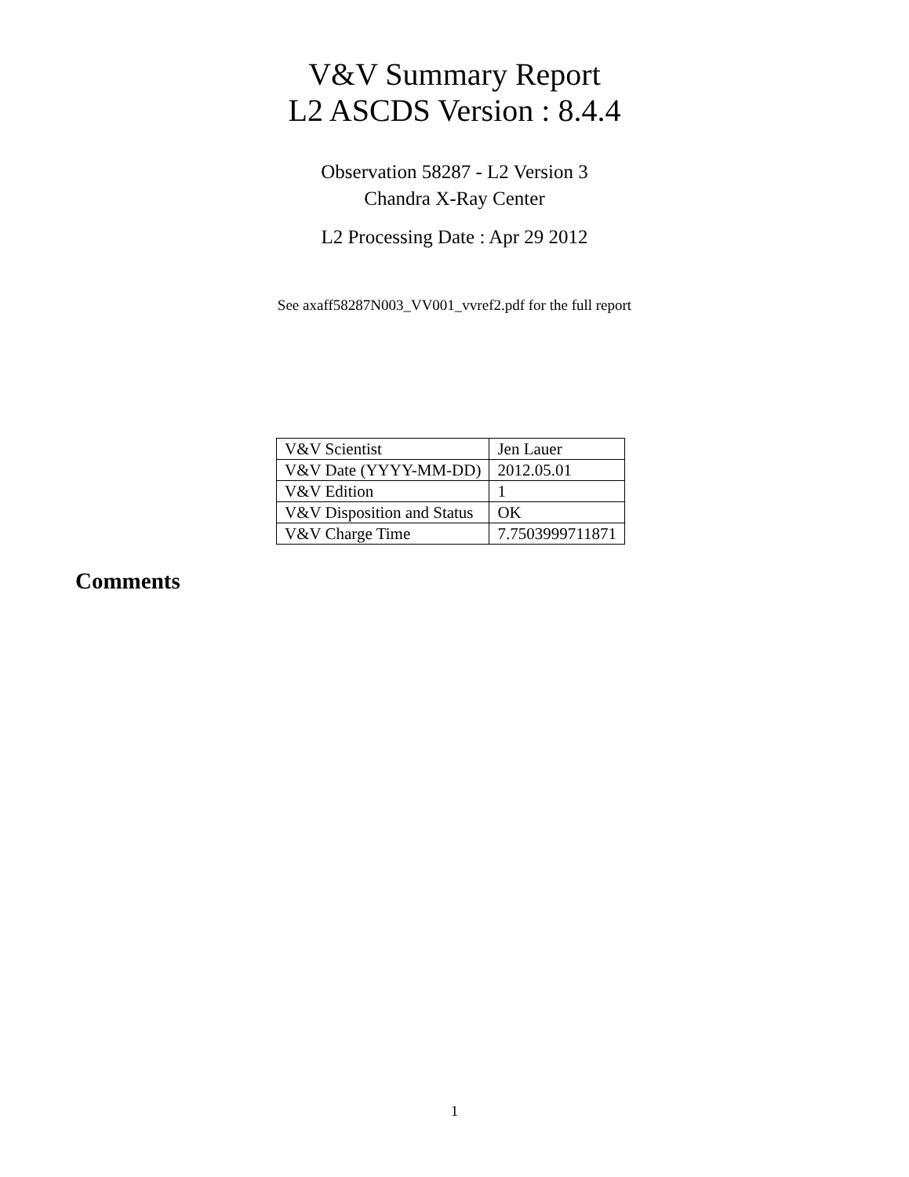V&V Summary Report
L2 ASCDS Version : 8.4.4
Observation 58287 - L2 Version 3
Chandra X-Ray Center
L2 Processing Date : Apr 29 2012
See axaff58287N003_VV001_vvref2.pdf for the full report
| V&V Scientist | Jen Lauer |
| V&V Date (YYYY-MM-DD) | 2012.05.01 |
| V&V Edition | 1 |
| V&V Disposition and Status | OK |
| V&V Charge Time | 7.7503999711871 |
Comments
1